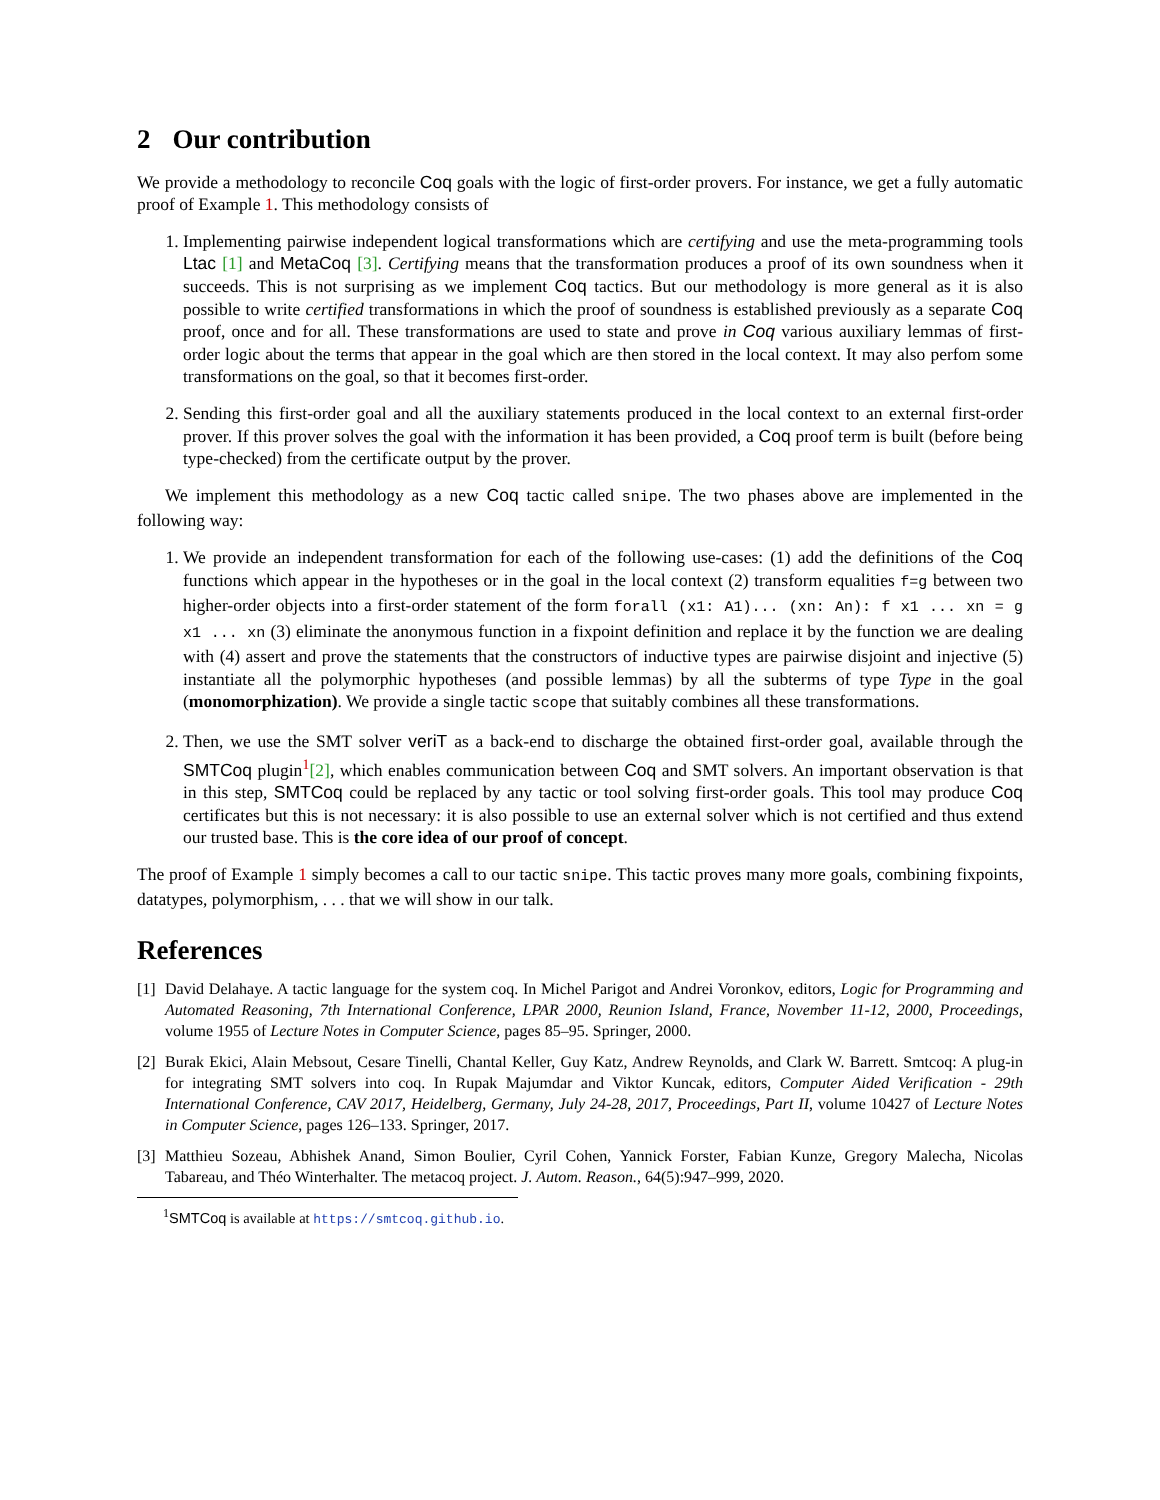2 Our contribution
We provide a methodology to reconcile Coq goals with the logic of first-order provers. For instance, we get a fully automatic proof of Example 1. This methodology consists of
1. Implementing pairwise independent logical transformations which are certifying and use the meta-programming tools Ltac [1] and MetaCoq [3]. Certifying means that the transformation produces a proof of its own soundness when it succeeds. This is not surprising as we implement Coq tactics. But our methodology is more general as it is also possible to write certified transformations in which the proof of soundness is established previously as a separate Coq proof, once and for all. These transformations are used to state and prove in Coq various auxiliary lemmas of first-order logic about the terms that appear in the goal which are then stored in the local context. It may also perfom some transformations on the goal, so that it becomes first-order.
2. Sending this first-order goal and all the auxiliary statements produced in the local context to an external first-order prover. If this prover solves the goal with the information it has been provided, a Coq proof term is built (before being type-checked) from the certificate output by the prover.
We implement this methodology as a new Coq tactic called snipe. The two phases above are implemented in the following way:
1. We provide an independent transformation for each of the following use-cases: (1) add the definitions of the Coq functions which appear in the hypotheses or in the goal in the local context (2) transform equalities f=g between two higher-order objects into a first-order statement of the form forall (x1: A1)... (xn: An): f x1 ... xn = g x1 ... xn (3) eliminate the anonymous function in a fixpoint definition and replace it by the function we are dealing with (4) assert and prove the statements that the constructors of inductive types are pairwise disjoint and injective (5) instantiate all the polymorphic hypotheses (and possible lemmas) by all the subterms of type Type in the goal (monomorphization). We provide a single tactic scope that suitably combines all these transformations.
2. Then, we use the SMT solver veriT as a back-end to discharge the obtained first-order goal, available through the SMTCoq plugin<sup>1</sup>[2], which enables communication between Coq and SMT solvers. An important observation is that in this step, SMTCoq could be replaced by any tactic or tool solving first-order goals. This tool may produce Coq certificates but this is not necessary: it is also possible to use an external solver which is not certified and thus extend our trusted base. This is the core idea of our proof of concept.
The proof of Example 1 simply becomes a call to our tactic snipe. This tactic proves many more goals, combining fixpoints, datatypes, polymorphism, . . . that we will show in our talk.
References
[1] David Delahaye. A tactic language for the system coq. In Michel Parigot and Andrei Voronkov, editors, Logic for Programming and Automated Reasoning, 7th International Conference, LPAR 2000, Reunion Island, France, November 11-12, 2000, Proceedings, volume 1955 of Lecture Notes in Computer Science, pages 85–95. Springer, 2000.
[2] Burak Ekici, Alain Mebsout, Cesare Tinelli, Chantal Keller, Guy Katz, Andrew Reynolds, and Clark W. Barrett. Smtcoq: A plug-in for integrating SMT solvers into coq. In Rupak Majumdar and Viktor Kuncak, editors, Computer Aided Verification - 29th International Conference, CAV 2017, Heidelberg, Germany, July 24-28, 2017, Proceedings, Part II, volume 10427 of Lecture Notes in Computer Science, pages 126–133. Springer, 2017.
[3] Matthieu Sozeau, Abhishek Anand, Simon Boulier, Cyril Cohen, Yannick Forster, Fabian Kunze, Gregory Malecha, Nicolas Tabareau, and Théo Winterhalter. The metacoq project. J. Autom. Reason., 64(5):947–999, 2020.
<sup>1</sup> SMTCoq is available at https://smtcoq.github.io.